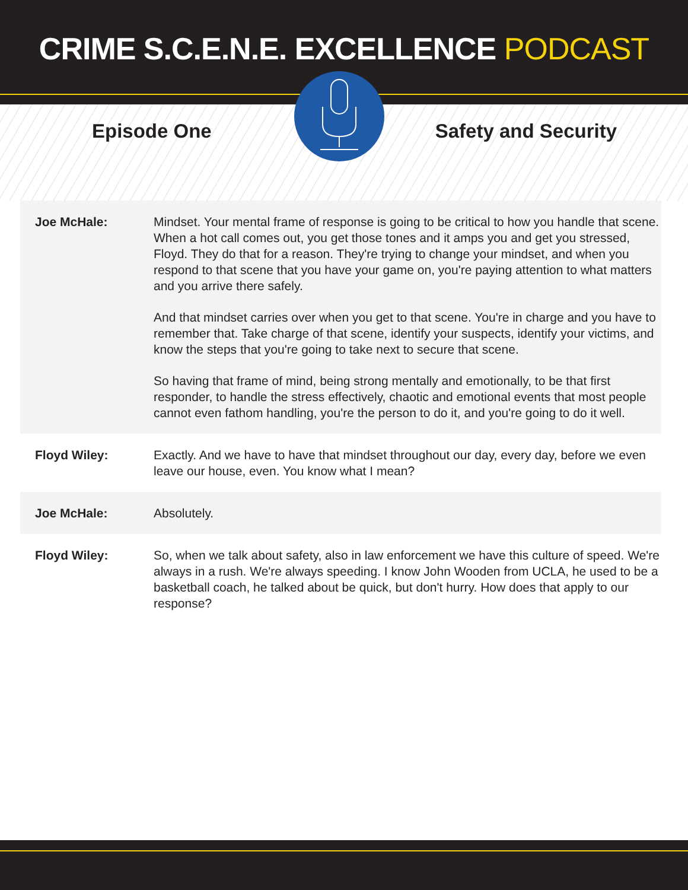CRIME S.C.E.N.E. EXCELLENCE PODCAST
Episode One Safety and Security
| Joe McHale: | Mindset. Your mental frame of response is going to be critical to how you handle that scene. When a hot call comes out, you get those tones and it amps you and get you stressed, Floyd. They do that for a reason. They're trying to change your mindset, and when you respond to that scene that you have your game on, you're paying attention to what matters and you arrive there safely. And that mindset carries over when you get to that scene. You're in charge and you have to remember that. Take charge of that scene, identify your suspects, identify your victims, and know the steps that you're going to take next to secure that scene. So having that frame of mind, being strong mentally and emotionally, to be that first responder, to handle the stress effectively, chaotic and emotional events that most people cannot even fathom handling, you're the person to do it, and you're going to do it well. |
| Floyd Wiley: | Exactly. And we have to have that mindset throughout our day, every day, before we even leave our house, even. You know what I mean? |
| Joe McHale: | Absolutely. |
| Floyd Wiley: | So, when we talk about safety, also in law enforcement we have this culture of speed. We're always in a rush. We're always speeding. I know John Wooden from UCLA, he used to be a basketball coach, he talked about be quick, but don't hurry. How does that apply to our response? |